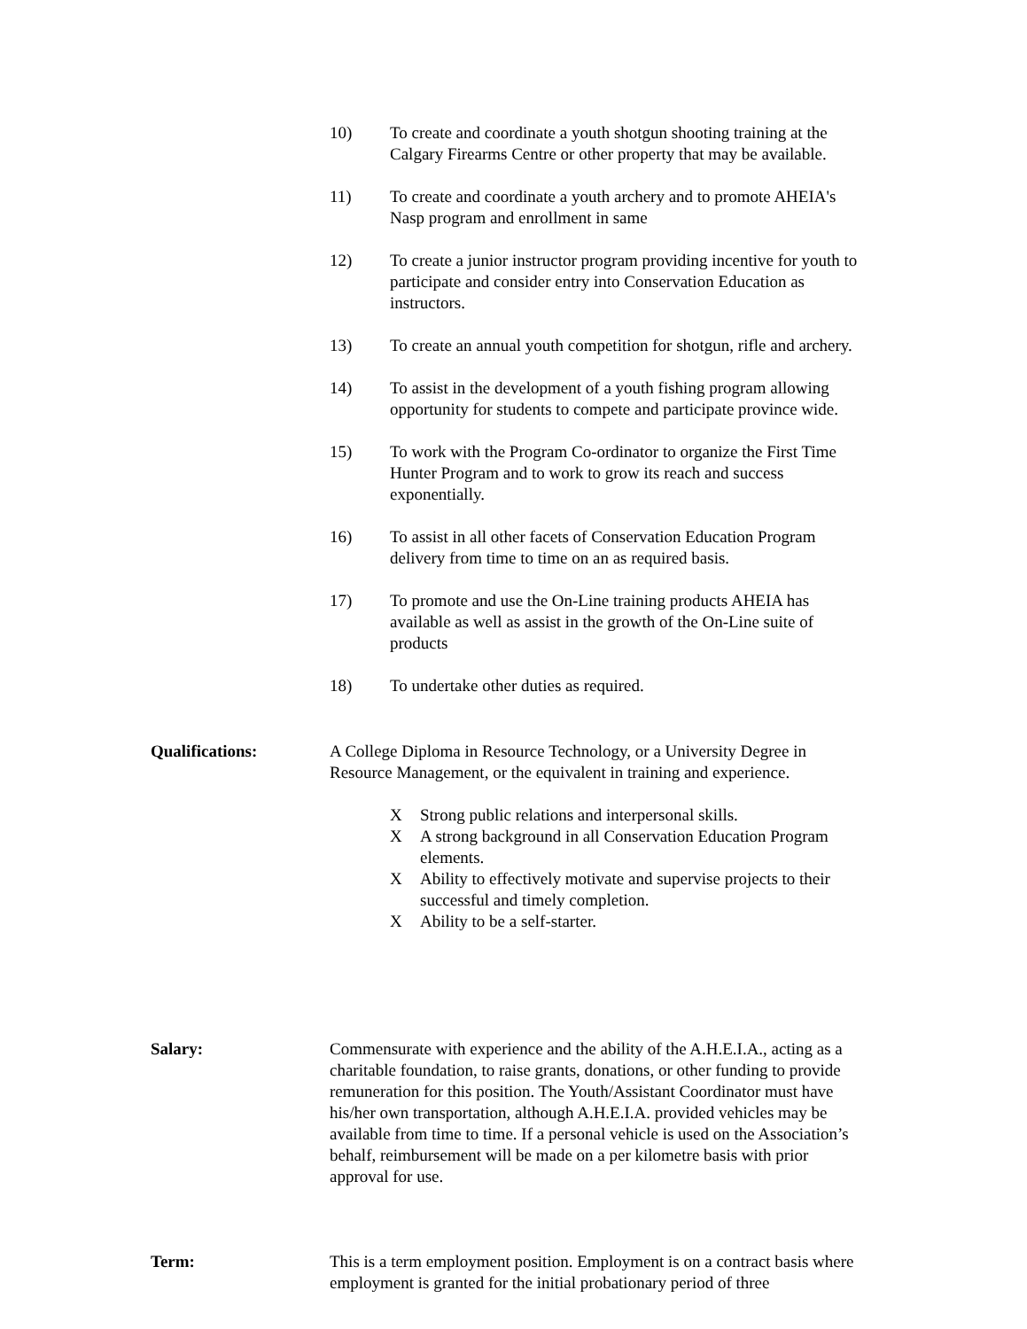10) To create and coordinate a youth shotgun shooting training at the Calgary Firearms Centre or other property that may be available.
11) To create and coordinate a youth archery and to promote AHEIA's Nasp program and enrollment in same
12) To create a junior instructor program providing incentive for youth to participate and consider entry into Conservation Education as instructors.
13) To create an annual youth competition for shotgun, rifle and archery.
14) To assist in the development of a youth fishing program allowing opportunity for students to compete and participate province wide.
15) To work with the Program Co-ordinator to organize the First Time Hunter Program and to work to grow its reach and success exponentially.
16) To assist in all other facets of Conservation Education Program delivery from time to time on an as required basis.
17) To promote and use the On-Line training products AHEIA has available as well as assist in the growth of the On-Line suite of products
18) To undertake other duties as required.
Qualifications: A College Diploma in Resource Technology, or a University Degree in Resource Management, or the equivalent in training and experience.
X Strong public relations and interpersonal skills.
X A strong background in all Conservation Education Program elements.
X Ability to effectively motivate and supervise projects to their successful and timely completion.
X Ability to be a self-starter.
Salary: Commensurate with experience and the ability of the A.H.E.I.A., acting as a charitable foundation, to raise grants, donations, or other funding to provide remuneration for this position. The Youth/Assistant Coordinator must have his/her own transportation, although A.H.E.I.A. provided vehicles may be available from time to time. If a personal vehicle is used on the Association’s behalf, reimbursement will be made on a per kilometre basis with prior approval for use.
Term: This is a term employment position. Employment is on a contract basis where employment is granted for the initial probationary period of three